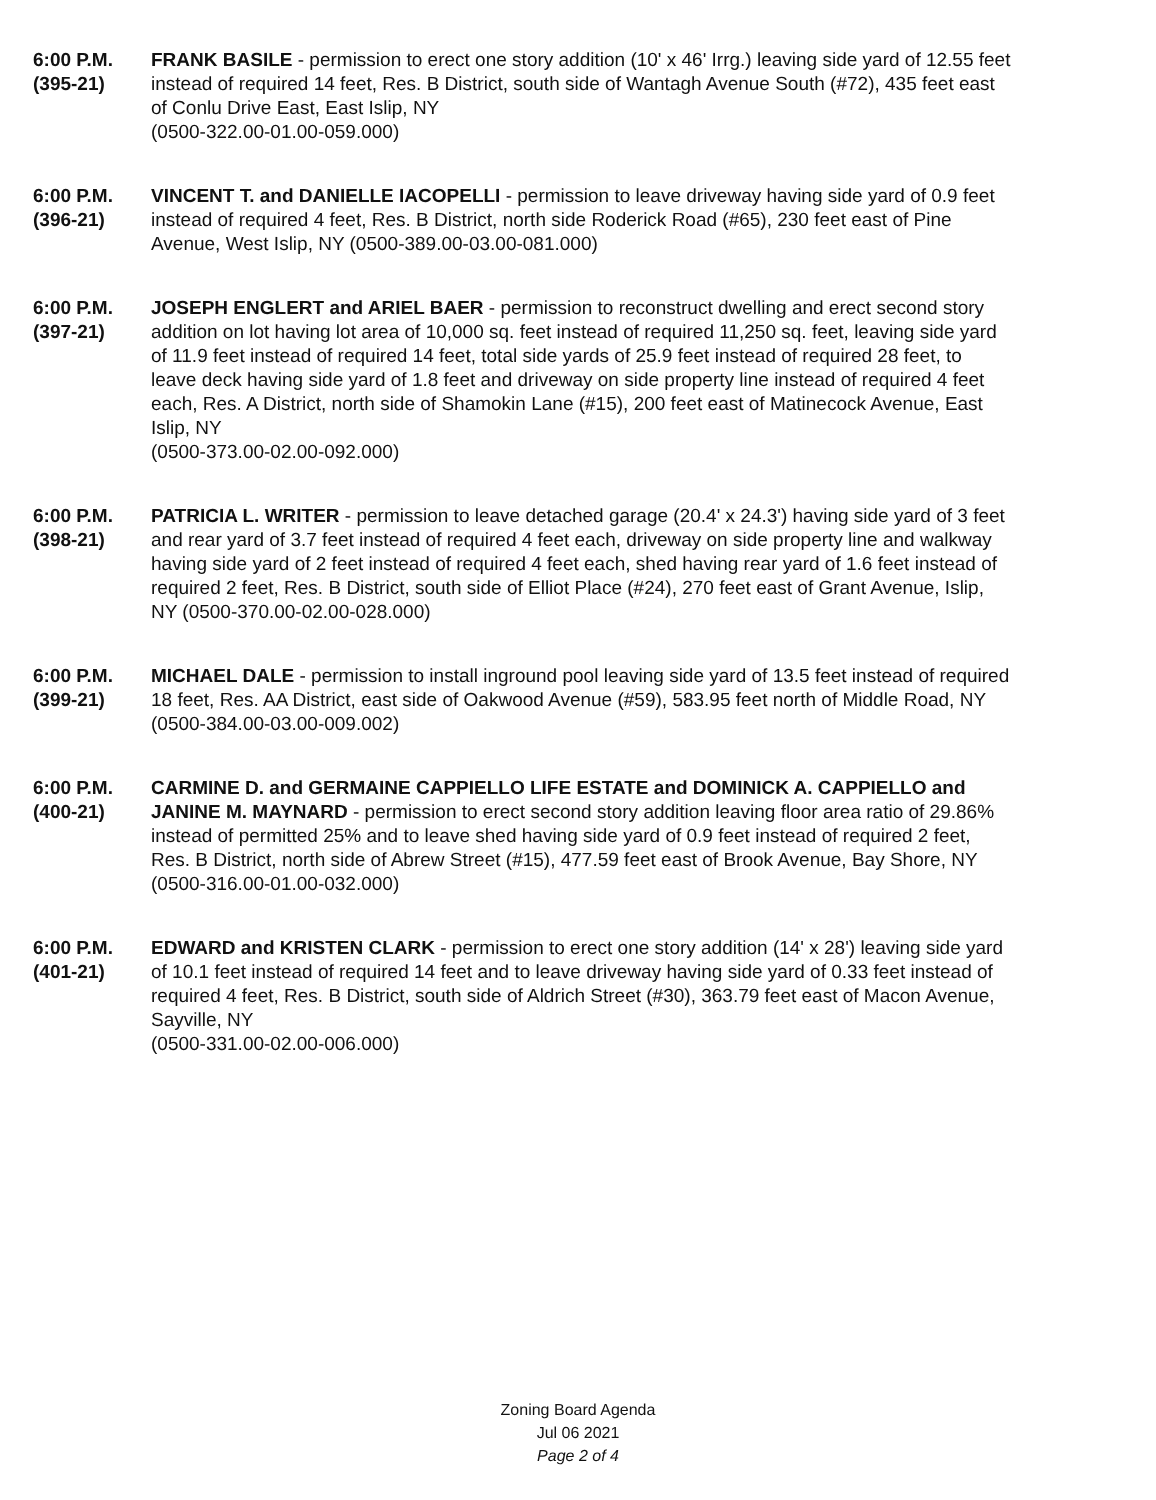6:00 P.M.
(395-21)
FRANK BASILE - permission to erect one story addition (10' x 46' Irrg.) leaving side yard of 12.55 feet instead of required 14 feet, Res. B District, south side of Wantagh Avenue South (#72), 435 feet east of Conlu Drive East, East Islip, NY
(0500-322.00-01.00-059.000)
6:00 P.M.
(396-21)
VINCENT T. and DANIELLE IACOPELLI - permission to leave driveway having side yard of 0.9 feet instead of required 4 feet, Res. B District, north side Roderick Road (#65), 230 feet east of Pine Avenue, West Islip, NY (0500-389.00-03.00-081.000)
6:00 P.M.
(397-21)
JOSEPH ENGLERT and ARIEL BAER - permission to reconstruct dwelling and erect second story addition on lot having lot area of 10,000 sq. feet instead of required 11,250 sq. feet, leaving side yard of 11.9 feet instead of required 14 feet, total side yards of 25.9 feet instead of required 28 feet, to leave deck having side yard of 1.8 feet and driveway on side property line instead of required 4 feet each, Res. A District, north side of Shamokin Lane (#15), 200 feet east of Matinecock Avenue, East Islip, NY
(0500-373.00-02.00-092.000)
6:00 P.M.
(398-21)
PATRICIA L. WRITER - permission to leave detached garage (20.4' x 24.3') having side yard of 3 feet and rear yard of 3.7 feet instead of required 4 feet each, driveway on side property line and walkway having side yard of 2 feet instead of required 4 feet each, shed having rear yard of 1.6 feet instead of required 2 feet, Res. B District, south side of Elliot Place (#24), 270 feet east of Grant Avenue, Islip, NY (0500-370.00-02.00-028.000)
6:00 P.M.
(399-21)
MICHAEL DALE - permission to install inground pool leaving side yard of 13.5 feet instead of required 18 feet, Res. AA District, east side of Oakwood Avenue (#59), 583.95 feet north of Middle Road, NY (0500-384.00-03.00-009.002)
6:00 P.M.
(400-21)
CARMINE D. and GERMAINE CAPPIELLO LIFE ESTATE and DOMINICK A. CAPPIELLO and JANINE M. MAYNARD - permission to erect second story addition leaving floor area ratio of 29.86% instead of permitted 25% and to leave shed having side yard of 0.9 feet instead of required 2 feet, Res. B District, north side of Abrew Street (#15), 477.59 feet east of Brook Avenue, Bay Shore, NY (0500-316.00-01.00-032.000)
6:00 P.M.
(401-21)
EDWARD and KRISTEN CLARK - permission to erect one story addition (14' x 28') leaving side yard of 10.1 feet instead of required 14 feet and to leave driveway having side yard of 0.33 feet instead of required 4 feet, Res. B District, south side of Aldrich Street (#30), 363.79 feet east of Macon Avenue, Sayville, NY
(0500-331.00-02.00-006.000)
Zoning Board Agenda
Jul 06 2021
Page 2 of 4